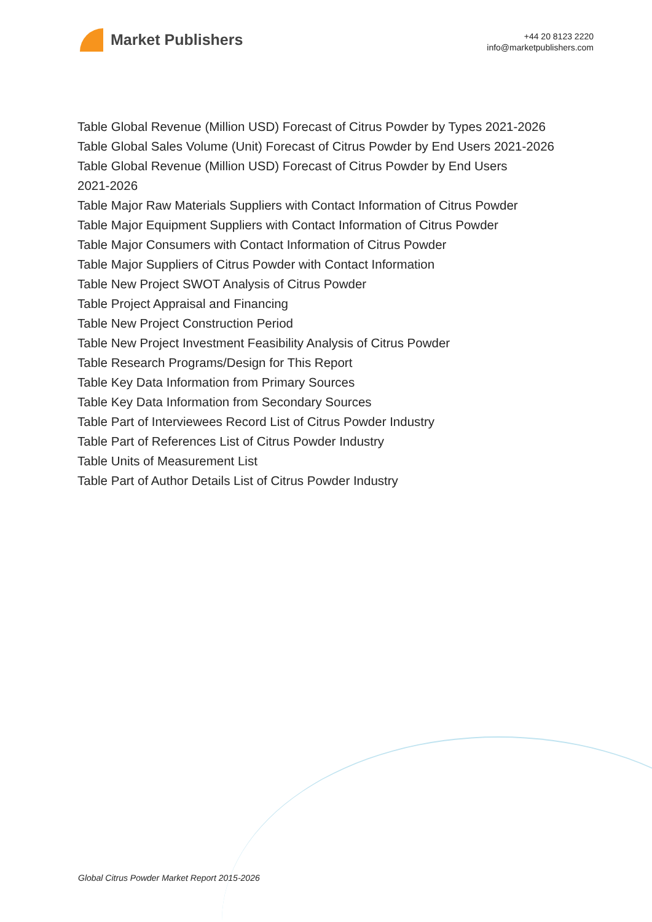Market Publishers
+44 20 8123 2220
info@marketpublishers.com
Table Global Revenue (Million USD) Forecast of Citrus Powder by Types 2021-2026
Table Global Sales Volume (Unit) Forecast of Citrus Powder by End Users 2021-2026
Table Global Revenue (Million USD) Forecast of Citrus Powder by End Users
2021-2026
Table Major Raw Materials Suppliers with Contact Information of Citrus Powder
Table Major Equipment Suppliers with Contact Information of Citrus Powder
Table Major Consumers with Contact Information of Citrus Powder
Table Major Suppliers of Citrus Powder with Contact Information
Table New Project SWOT Analysis of Citrus Powder
Table Project Appraisal and Financing
Table New Project Construction Period
Table New Project Investment Feasibility Analysis of Citrus Powder
Table Research Programs/Design for This Report
Table Key Data Information from Primary Sources
Table Key Data Information from Secondary Sources
Table Part of Interviewees Record List of Citrus Powder Industry
Table Part of References List of Citrus Powder Industry
Table Units of Measurement List
Table Part of Author Details List of Citrus Powder Industry
Global Citrus Powder Market Report 2015-2026